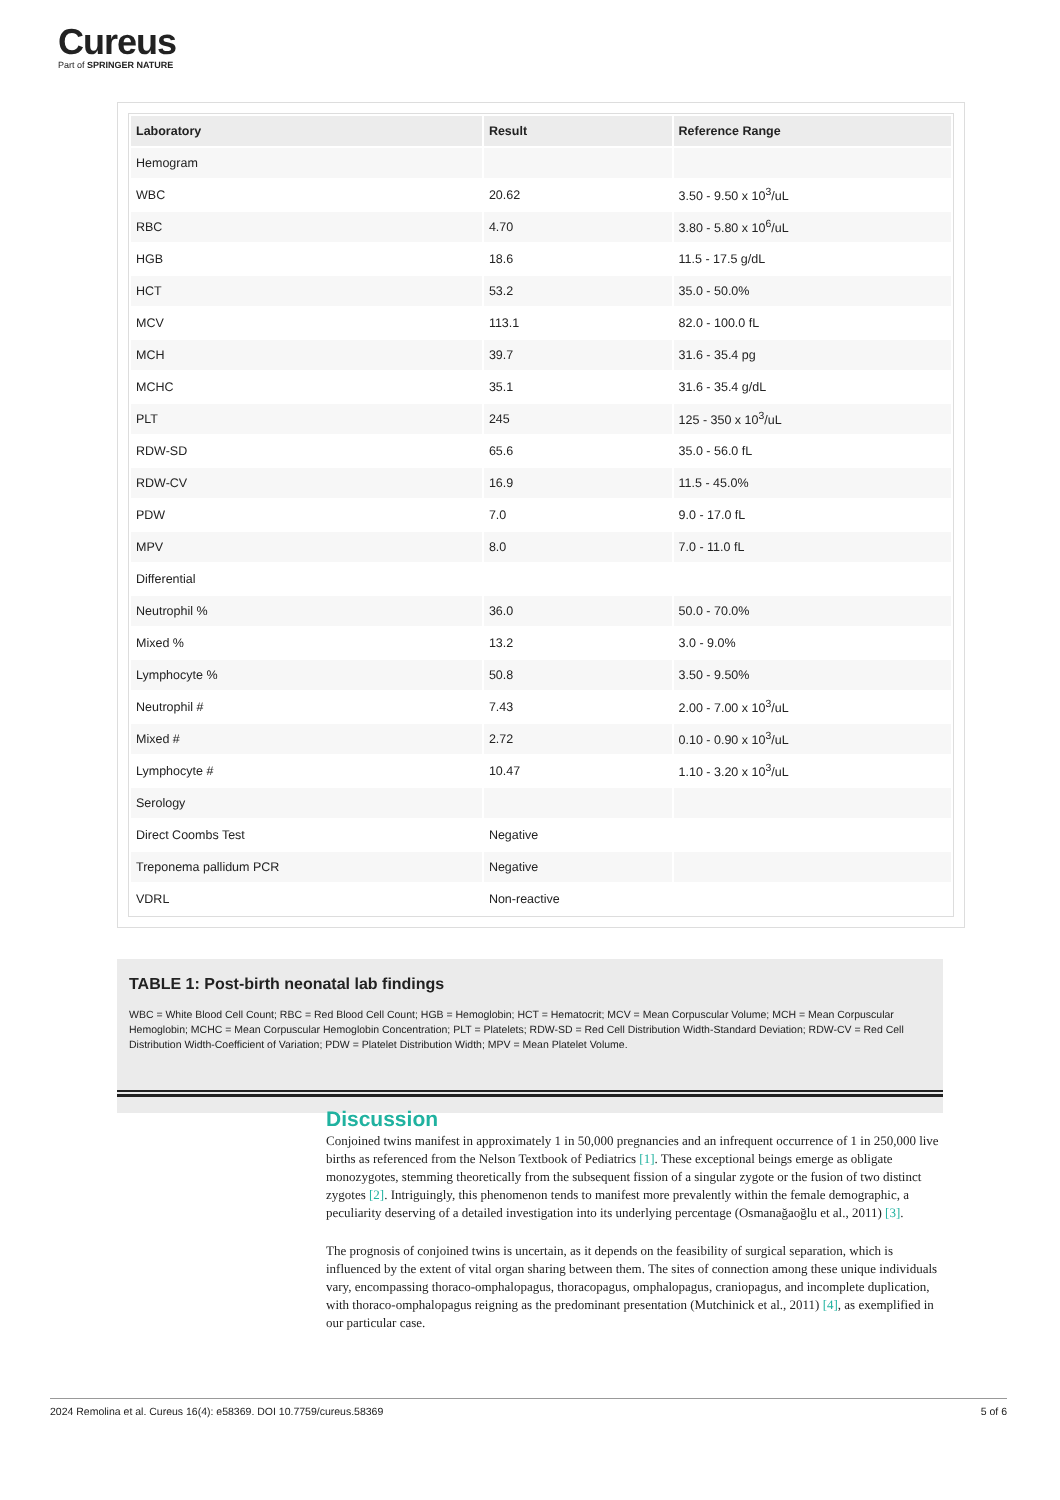Cureus
Part of SPRINGER NATURE
| Laboratory | Result | Reference Range |
| --- | --- | --- |
| Hemogram | | |
| WBC | 20.62 | 3.50 - 9.50 x 10<sup>3</sup>/uL |
| RBC | 4.70 | 3.80 - 5.80 x 10<sup>6</sup>/uL |
| HGB | 18.6 | 11.5 - 17.5 g/dL |
| HCT | 53.2 | 35.0 - 50.0% |
| MCV | 113.1 | 82.0 - 100.0 fL |
| MCH | 39.7 | 31.6 - 35.4 pg |
| MCHC | 35.1 | 31.6 - 35.4 g/dL |
| PLT | 245 | 125 - 350 x 10<sup>3</sup>/uL |
| RDW-SD | 65.6 | 35.0 - 56.0 fL |
| RDW-CV | 16.9 | 11.5 - 45.0% |
| PDW | 7.0 | 9.0 - 17.0 fL |
| MPV | 8.0 | 7.0 - 11.0 fL |
| Differential | | |
| Neutrophil % | 36.0 | 50.0 - 70.0% |
| Mixed % | 13.2 | 3.0 - 9.0% |
| Lymphocyte % | 50.8 | 3.50 - 9.50% |
| Neutrophil # | 7.43 | 2.00 - 7.00 x 10<sup>3</sup>/uL |
| Mixed # | 2.72 | 0.10 - 0.90 x 10<sup>3</sup>/uL |
| Lymphocyte # | 10.47 | 1.10 - 3.20 x 10<sup>3</sup>/uL |
| Serology | | |
| Direct Coombs Test | Negative | |
| Treponema pallidum PCR | Negative | |
| VDRL | Non-reactive | |
TABLE 1: Post-birth neonatal lab findings
WBC = White Blood Cell Count; RBC = Red Blood Cell Count; HGB = Hemoglobin; HCT = Hematocrit; MCV = Mean Corpuscular Volume; MCH = Mean Corpuscular Hemoglobin; MCHC = Mean Corpuscular Hemoglobin Concentration; PLT = Platelets; RDW-SD = Red Cell Distribution Width-Standard Deviation; RDW-CV = Red Cell Distribution Width-Coefficient of Variation; PDW = Platelet Distribution Width; MPV = Mean Platelet Volume.
Discussion
Conjoined twins manifest in approximately 1 in 50,000 pregnancies and an infrequent occurrence of 1 in 250,000 live births as referenced from the Nelson Textbook of Pediatrics [1]. These exceptional beings emerge as obligate monozygotes, stemming theoretically from the subsequent fission of a singular zygote or the fusion of two distinct zygotes [2]. Intriguingly, this phenomenon tends to manifest more prevalently within the female demographic, a peculiarity deserving of a detailed investigation into its underlying percentage (Osmanağaoğlu et al., 2011) [3].
The prognosis of conjoined twins is uncertain, as it depends on the feasibility of surgical separation, which is influenced by the extent of vital organ sharing between them. The sites of connection among these unique individuals vary, encompassing thoraco-omphalopagus, thoracopagus, omphalopagus, craniopagus, and incomplete duplication, with thoraco-omphalopagus reigning as the predominant presentation (Mutchinick et al., 2011) [4], as exemplified in our particular case.
2024 Remolina et al. Cureus 16(4): e58369. DOI 10.7759/cureus.58369 5 of 6